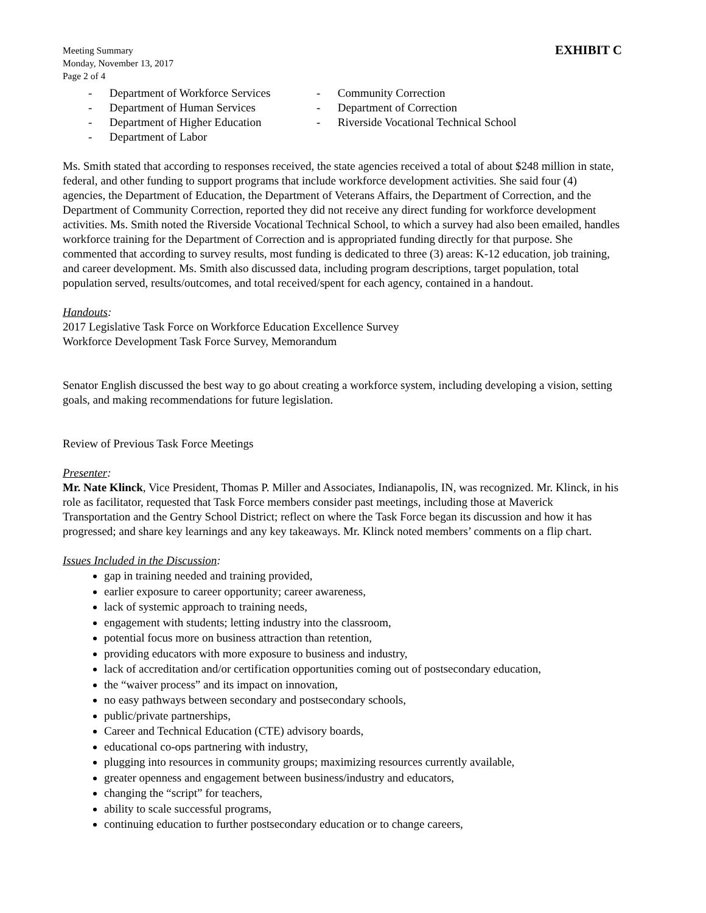Meeting Summary
Monday, November 13, 2017
Page 2 of 4
EXHIBIT C
- Department of Workforce Services
- Department of Human Services
- Department of Higher Education
- Department of Labor
- Community Correction
- Department of Correction
- Riverside Vocational Technical School
Ms. Smith stated that according to responses received, the state agencies received a total of about $248 million in state, federal, and other funding to support programs that include workforce development activities. She said four (4) agencies, the Department of Education, the Department of Veterans Affairs, the Department of Correction, and the Department of Community Correction, reported they did not receive any direct funding for workforce development activities. Ms. Smith noted the Riverside Vocational Technical School, to which a survey had also been emailed, handles workforce training for the Department of Correction and is appropriated funding directly for that purpose. She commented that according to survey results, most funding is dedicated to three (3) areas: K-12 education, job training, and career development. Ms. Smith also discussed data, including program descriptions, target population, total population served, results/outcomes, and total received/spent for each agency, contained in a handout.
Handouts:
2017 Legislative Task Force on Workforce Education Excellence Survey
Workforce Development Task Force Survey, Memorandum
Senator English discussed the best way to go about creating a workforce system, including developing a vision, setting goals, and making recommendations for future legislation.
Review of Previous Task Force Meetings
Presenter:
Mr. Nate Klinck, Vice President, Thomas P. Miller and Associates, Indianapolis, IN, was recognized. Mr. Klinck, in his role as facilitator, requested that Task Force members consider past meetings, including those at Maverick Transportation and the Gentry School District; reflect on where the Task Force began its discussion and how it has progressed; and share key learnings and any key takeaways. Mr. Klinck noted members’ comments on a flip chart.
Issues Included in the Discussion:
gap in training needed and training provided,
earlier exposure to career opportunity; career awareness,
lack of systemic approach to training needs,
engagement with students; letting industry into the classroom,
potential focus more on business attraction than retention,
providing educators with more exposure to business and industry,
lack of accreditation and/or certification opportunities coming out of postsecondary education,
the “waiver process” and its impact on innovation,
no easy pathways between secondary and postsecondary schools,
public/private partnerships,
Career and Technical Education (CTE) advisory boards,
educational co-ops partnering with industry,
plugging into resources in community groups; maximizing resources currently available,
greater openness and engagement between business/industry and educators,
changing the “script” for teachers,
ability to scale successful programs,
continuing education to further postsecondary education or to change careers,